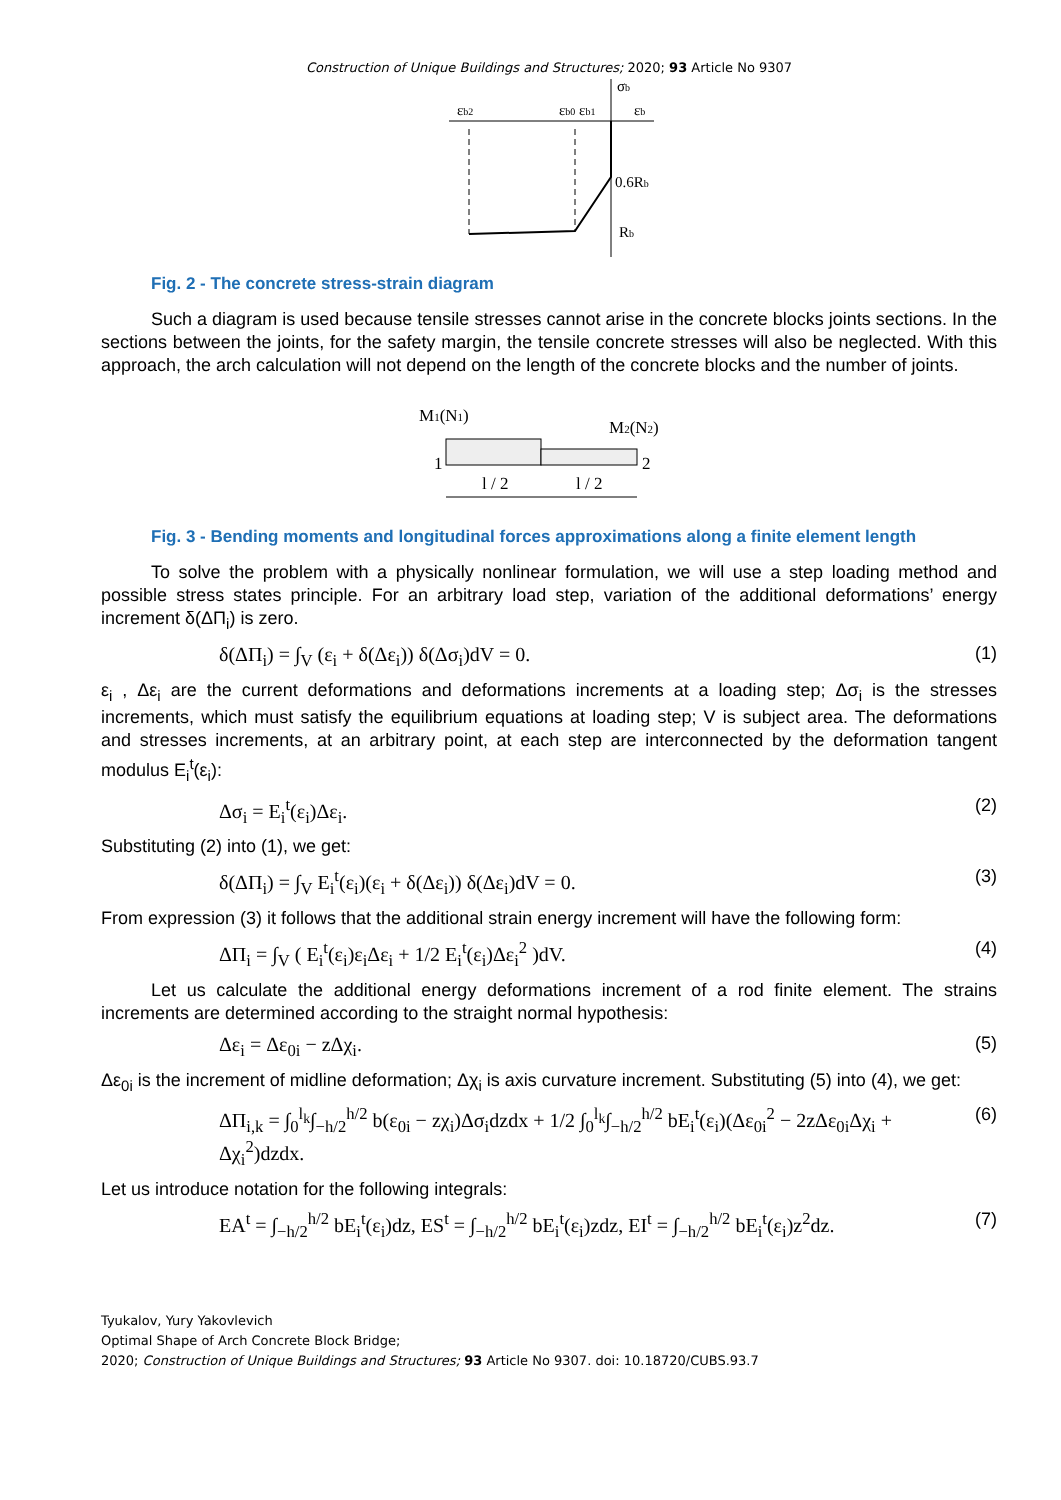Construction of Unique Buildings and Structures; 2020; 93 Article No 9307
σb
εb2
εb0 εb1
εb
0.6Rb
Rb
Fig. 2 - The concrete stress-strain diagram
Such a diagram is used because tensile stresses cannot arise in the concrete blocks joints sections. In the sections between the joints, for the safety margin, the tensile concrete stresses will also be neglected. With this approach, the arch calculation will not depend on the length of the concrete blocks and the number of joints.
M1(N1)
M2(N2)
1
2
l / 2
l / 2
Fig. 3 - Bending moments and longitudinal forces approximations along a finite element length
To solve the problem with a physically nonlinear formulation, we will use a step loading method and possible stress states principle. For an arbitrary load step, variation of the additional deformations’ energy increment δ(ΔΠ<sub>i</sub>) is zero.
δ(ΔΠ<sub>i</sub>) = ∫<sub>V</sub> (ε<sub>i</sub> + δ(Δε<sub>i</sub>)) δ(Δσ<sub>i</sub>)dV = 0. (1)
ε<sub>i</sub> , Δε<sub>i</sub> are the current deformations and deformations increments at a loading step; Δσ<sub>i</sub> is the stresses increments, which must satisfy the equilibrium equations at loading step; V is subject area. The deformations and stresses increments, at an arbitrary point, at each step are interconnected by the deformation tangent modulus E<sub>i</sub><sup>t</sup>(ε<sub>i</sub>):
Δσ<sub>i</sub> = E<sub>i</sub><sup>t</sup>(ε<sub>i</sub>)Δε<sub>i</sub>. (2)
Substituting (2) into (1), we get:
δ(ΔΠ<sub>i</sub>) = ∫<sub>V</sub> E<sub>i</sub><sup>t</sup>(ε<sub>i</sub>)(ε<sub>i</sub> + δ(Δε<sub>i</sub>)) δ(Δε<sub>i</sub>)dV = 0. (3)
From expression (3) it follows that the additional strain energy increment will have the following form:
ΔΠ<sub>i</sub> = ∫<sub>V</sub> ( E<sub>i</sub><sup>t</sup>(ε<sub>i</sub>)ε<sub>i</sub>Δε<sub>i</sub> + 1/2 E<sub>i</sub><sup>t</sup>(ε<sub>i</sub>)Δε<sub>i</sub><sup>2</sup> )dV. (4)
Let us calculate the additional energy deformations increment of a rod finite element. The strains increments are determined according to the straight normal hypothesis:
Δε<sub>i</sub> = Δε<sub>0i</sub> − zΔχ<sub>i</sub>. (5)
Δε<sub>0i</sub> is the increment of midline deformation; Δχ<sub>i</sub> is axis curvature increment. Substituting (5) into (4), we get:
ΔΠ<sub>i,k</sub> = ∫<sub>0</sub><sup>l<sub>k</sub></sup>∫<sub>−h/2</sub><sup>h/2</sup> b(ε<sub>0i</sub> − zχ<sub>i</sub>)Δσ<sub>i</sub>dzdx + 1/2 ∫<sub>0</sub><sup>l<sub>k</sub></sup>∫<sub>−h/2</sub><sup>h/2</sup> bE<sub>i</sub><sup>t</sup>(ε<sub>i</sub>)(Δε<sub>0i</sub><sup>2</sup> − 2zΔε<sub>0i</sub>Δχ<sub>i</sub> + Δχ<sub>i</sub><sup>2</sup>)dzdx. (6)
Let us introduce notation for the following integrals:
EA<sup>t</sup> = ∫<sub>−h/2</sub><sup>h/2</sup> bE<sub>i</sub><sup>t</sup>(ε<sub>i</sub>)dz, ES<sup>t</sup> = ∫<sub>−h/2</sub><sup>h/2</sup> bE<sub>i</sub><sup>t</sup>(ε<sub>i</sub>)zdz, EI<sup>t</sup> = ∫<sub>−h/2</sub><sup>h/2</sup> bE<sub>i</sub><sup>t</sup>(ε<sub>i</sub>)z<sup>2</sup>dz. (7)
Tyukalov, Yury Yakovlevich
Optimal Shape of Arch Concrete Block Bridge;
2020; Construction of Unique Buildings and Structures; 93 Article No 9307. doi: 10.18720/CUBS.93.7